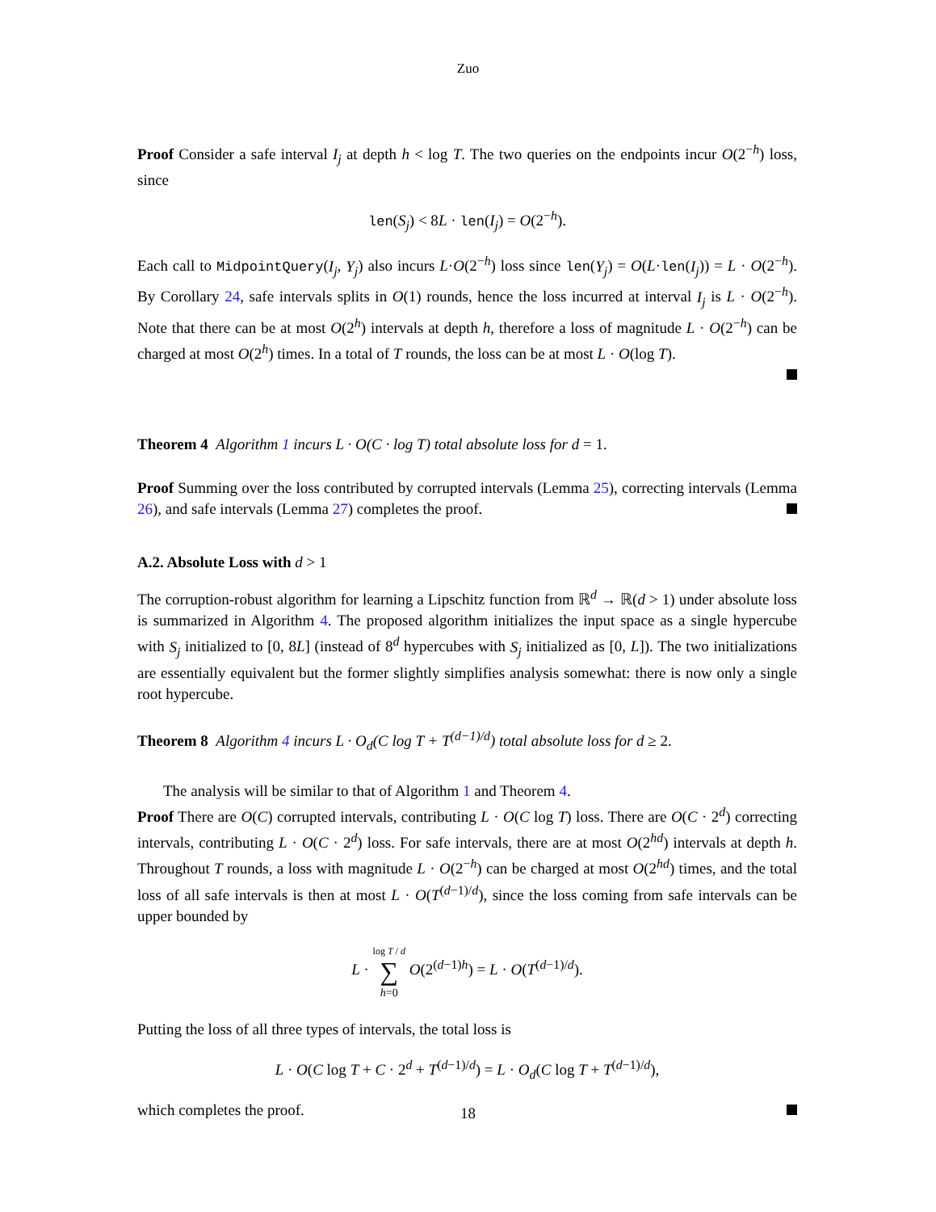Zuo
Proof Consider a safe interval I<sub>j</sub> at depth h < log T. The two queries on the endpoints incur O(2<sup>−h</sup>) loss, since
len(S<sub>j</sub>) < 8L · len(I<sub>j</sub>) = O(2<sup>−h</sup>).
Each call to MidpointQuery(I<sub>j</sub>, Y<sub>j</sub>) also incurs L·O(2<sup>−h</sup>) loss since len(Y<sub>j</sub>) = O(L·len(I<sub>j</sub>)) = L · O(2<sup>−h</sup>). By Corollary 24, safe intervals splits in O(1) rounds, hence the loss incurred at interval I<sub>j</sub> is L · O(2<sup>−h</sup>). Note that there can be at most O(2<sup>h</sup>) intervals at depth h, therefore a loss of magnitude L · O(2<sup>−h</sup>) can be charged at most O(2<sup>h</sup>) times. In a total of T rounds, the loss can be at most L · O(log T).
Theorem 4 Algorithm 1 incurs L · O(C · log T) total absolute loss for d = 1.
Proof Summing over the loss contributed by corrupted intervals (Lemma 25), correcting intervals (Lemma 26), and safe intervals (Lemma 27) completes the proof.
A.2. Absolute Loss with d > 1
The corruption-robust algorithm for learning a Lipschitz function from ℝ<sup>d</sup> → ℝ(d > 1) under absolute loss is summarized in Algorithm 4. The proposed algorithm initializes the input space as a single hypercube with S<sub>j</sub> initialized to [0, 8L] (instead of 8<sup>d</sup> hypercubes with S<sub>j</sub> initialized as [0, L]). The two initializations are essentially equivalent but the former slightly simplifies analysis somewhat: there is now only a single root hypercube.
Theorem 8 Algorithm 4 incurs L · O<sub>d</sub>(C log T + T<sup>(d−1)/d</sup>) total absolute loss for d ≥ 2.
The analysis will be similar to that of Algorithm 1 and Theorem 4.
Proof There are O(C) corrupted intervals, contributing L · O(C log T) loss. There are O(C · 2<sup>d</sup>) correcting intervals, contributing L · O(C · 2<sup>d</sup>) loss. For safe intervals, there are at most O(2<sup>hd</sup>) intervals at depth h. Throughout T rounds, a loss with magnitude L · O(2<sup>−h</sup>) can be charged at most O(2<sup>hd</sup>) times, and the total loss of all safe intervals is then at most L · O(T<sup>(d−1)/d</sup>), since the loss coming from safe intervals can be upper bounded by
L · log T / d
∑
h=0 O(2<sup>(d−1)h</sup>) = L · O(T<sup>(d−1)/d</sup>).
Putting the loss of all three types of intervals, the total loss is
L · O(C log T + C · 2<sup>d</sup> + T<sup>(d−1)/d</sup>) = L · O<sub>d</sub>(C log T + T<sup>(d−1)/d</sup>),
which completes the proof.
18